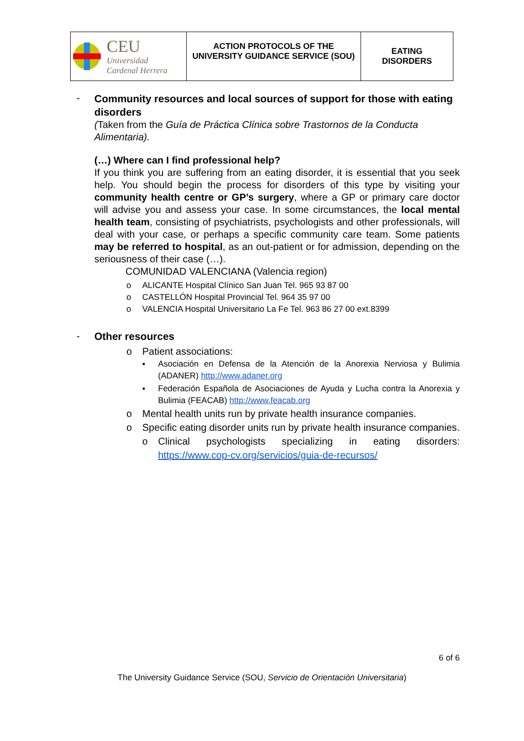| CEU Universidad Cardenal Herrera | ACTION PROTOCOLS OF THE UNIVERSITY GUIDANCE SERVICE (SOU) | EATING DISORDERS |
-
Community resources and local sources of support for those with eating disorders
(Taken from the Guía de Práctica Clínica sobre Trastornos de la Conducta Alimentaria).
(…) Where can I find professional help?
If you think you are suffering from an eating disorder, it is essential that you seek help. You should begin the process for disorders of this type by visiting your community health centre or GP’s surgery, where a GP or primary care doctor will advise you and assess your case. In some circumstances, the local mental health team, consisting of psychiatrists, psychologists and other professionals, will deal with your case, or perhaps a specific community care team. Some patients may be referred to hospital, as an out-patient or for admission, depending on the seriousness of their case (…).
COMUNIDAD VALENCIANA (Valencia region)
o ALICANTE Hospital Clínico San Juan Tel. 965 93 87 00
o CASTELLÓN Hospital Provincial Tel. 964 35 97 00
o VALENCIA Hospital Universitario La Fe Tel. 963 86 27 00 ext.8399
- Other resources
o Patient associations:
▪ Asociación en Defensa de la Atención de la Anorexia Nerviosa y Bulimia (ADANER) http://www.adaner.org
▪ Federación Española de Asociaciones de Ayuda y Lucha contra la Anorexia y Bulimia (FEACAB) http://www.feacab.org
o Mental health units run by private health insurance companies.
o Specific eating disorder units run by private health insurance companies.
o Clinical psychologists specializing in eating disorders: https://www.cop-cv.org/servicios/guia-de-recursos/
6 of 6
The University Guidance Service (SOU, Servicio de Orientación Universitaria)